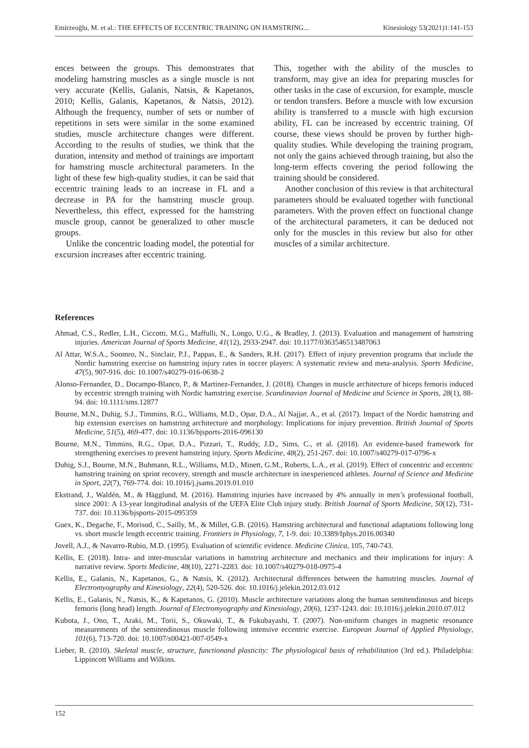Emirzeoğlu, M. et al.: THE EFFECTS OF ECCENTRIC TRAINING ON HAMSTRING... Kinesiology 53(2021)1:141-153
ences between the groups. This demonstrates that modeling hamstring muscles as a single muscle is not very accurate (Kellis, Galanis, Natsis, & Kapetanos, 2010; Kellis, Galanis, Kapetanos, & Natsis, 2012). Although the frequency, number of sets or number of repetitions in sets were similar in the some examined studies, muscle architecture changes were different. According to the results of studies, we think that the duration, intensity and method of trainings are important for hamstring muscle architectural parameters. In the light of these few high-quality studies, it can be said that eccentric training leads to an increase in FL and a decrease in PA for the hamstring muscle group. Nevertheless, this effect, expressed for the hamstring muscle group, cannot be generalized to other muscle groups.
Unlike the concentric loading model, the potential for excursion increases after eccentric training.
This, together with the ability of the muscles to transform, may give an idea for preparing muscles for other tasks in the case of excursion, for example, muscle or tendon transfers. Before a muscle with low excursion ability is transferred to a muscle with high excursion ability, FL can be increased by eccentric training. Of course, these views should be proven by further high-quality studies. While developing the training program, not only the gains achieved through training, but also the long-term effects covering the period following the training should be considered.
Another conclusion of this review is that architectural parameters should be evaluated together with functional parameters. With the proven effect on functional change of the architectural parameters, it can be deduced not only for the muscles in this review but also for other muscles of a similar architecture.
References
Ahmad, C.S., Redler, L.H., Ciccotti, M.G., Maffulli, N., Longo, U.G., & Bradley, J. (2013). Evaluation and management of hamstring injuries. American Journal of Sports Medicine, 41(12), 2933-2947. doi: 10.1177/0363546513487063
Al Attar, W.S.A., Soomro, N., Sinclair, P.J., Pappas, E., & Sanders, R.H. (2017). Effect of injury prevention programs that include the Nordic hamstring exercise on hamstring injury rates in soccer players: A systematic review and meta-analysis. Sports Medicine, 47(5), 907-916. doi: 10.1007/s40279-016-0638-2
Alonso-Fernandez, D., Docampo-Blanco, P., & Martinez-Fernandez, J. (2018). Changes in muscle architecture of biceps femoris induced by eccentric strength training with Nordic hamstring exercise. Scandinavian Journal of Medicine and Science in Sports, 28(1), 88-94. doi: 10.1111/sms.12877
Bourne, M.N., Duhig, S.J., Timmins, R.G., Williams, M.D., Opar, D.A., Al Najjar, A., et al. (2017). Impact of the Nordic hamstring and hip extension exercises on hamstring architecture and morphology: Implications for injury prevention. British Journal of Sports Medicine, 51(5), 469-477. doi: 10.1136/bjsports-2016-096130
Bourne, M.N., Timmins, R.G., Opar, D.A., Pizzari, T., Ruddy, J.D., Sims, C., et al. (2018). An evidence-based framework for strengthening exercises to prevent hamstring injury. Sports Medicine, 48(2), 251-267. doi: 10.1007/s40279-017-0796-x
Duhig, S.J., Bourne, M.N., Buhmann, R.L., Williams, M.D., Minett, G.M., Roberts, L.A., et al. (2019). Effect of concentric and eccentric hamstring training on sprint recovery, strength and muscle architecture in inexperienced athletes. Journal of Science and Medicine in Sport, 22(7), 769-774. doi: 10.1016/j.jsams.2019.01.010
Ekstrand, J., Waldén, M., & Hägglund, M. (2016). Hamstring injuries have increased by 4% annually in men’s professional football, since 2001: A 13-year longitudinal analysis of the UEFA Elite Club injury study. British Journal of Sports Medicine, 50(12), 731-737. doi: 10.1136/bjsports-2015-095359
Guex, K., Degache, F., Morisod, C., Sailly, M., & Millet, G.B. (2016). Hamstring architectural and functional adaptations following long vs. short muscle length eccentric training. Frontiers in Physiology, 7, 1-9. doi: 10.3389/fphys.2016.00340
Jovell, A.J., & Navarro-Rubio, M.D. (1995). Evaluation of scientific evidence. Medicine Clinica, 105, 740-743.
Kellis, E. (2018). Intra- and inter-muscular variations in hamstring architecture and mechanics and their implications for injury: A narrative review. Sports Medicine, 48(10), 2271-2283. doi: 10.1007/s40279-018-0975-4
Kellis, E., Galanis, N., Kapetanos, G., & Natsis, K. (2012). Architectural differences between the hamstring muscles. Journal of Electromyography and Kinesiology, 22(4), 520-526. doi: 10.1016/j.jelekin.2012.03.012
Kellis, E., Galanis, N., Natsis, K., & Kapetanos, G. (2010). Muscle architecture variations along the human semitendinosus and biceps femoris (long head) length. Journal of Electromyography and Kinesiology, 20(6), 1237-1243. doi: 10.1016/j.jelekin.2010.07.012
Kubota, J., Ono, T., Araki, M., Torii, S., Okuwaki, T., & Fukubayashi, T. (2007). Non-uniform changes in magnetic resonance measurements of the semitendinosus muscle following intensive eccentric exercise. European Journal of Applied Physiology, 101(6), 713-720. doi: 10.1007/s00421-007-0549-x
Lieber, R. (2010). Skeletal muscle, structure, functionand plasticity: The physiological basis of rehabilitation (3rd ed.). Philadelphia: Lippincott Williams and Wilkins.
152